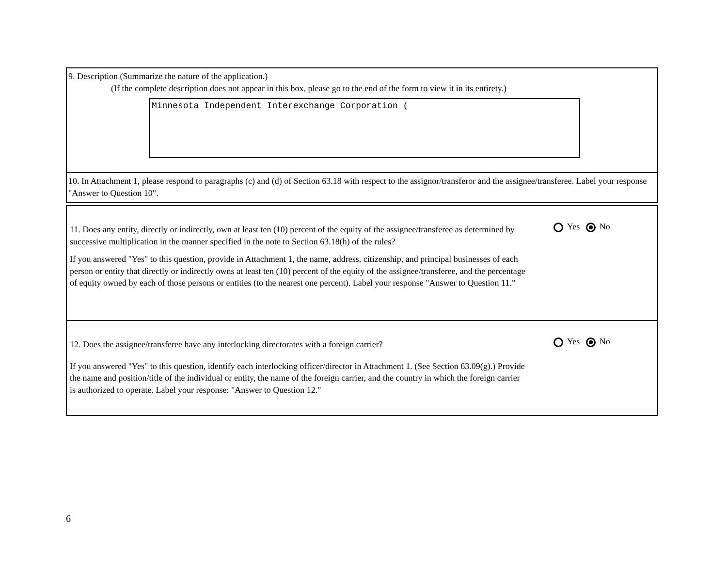9. Description (Summarize the nature of the application.)
(If the complete description does not appear in this box, please go to the end of the form to view it in its entirety.)
Minnesota Independent Interexchange Corporation (
10. In Attachment 1, please respond to paragraphs (c) and (d) of Section 63.18 with respect to the assignor/transferor and the assignee/transferee. Label your response "Answer to Question 10".
11. Does any entity, directly or indirectly, own at least ten (10) percent of the equity of the assignee/transferee as determined by successive multiplication in the manner specified in the note to Section 63.18(h) of the rules?
If you answered "Yes" to this question, provide in Attachment 1, the name, address, citizenship, and principal businesses of each person or entity that directly or indirectly owns at least ten (10) percent of the equity of the assignee/transferee, and the percentage of equity owned by each of those persons or entities (to the nearest one percent). Label your response "Answer to Question 11."
Yes No
12. Does the assignee/transferee have any interlocking directorates with a foreign carrier?
If you answered "Yes" to this question, identify each interlocking officer/director in Attachment 1. (See Section 63.09(g).) Provide the name and position/title of the individual or entity, the name of the foreign carrier, and the country in which the foreign carrier is authorized to operate. Label your response: "Answer to Question 12."
Yes No
6